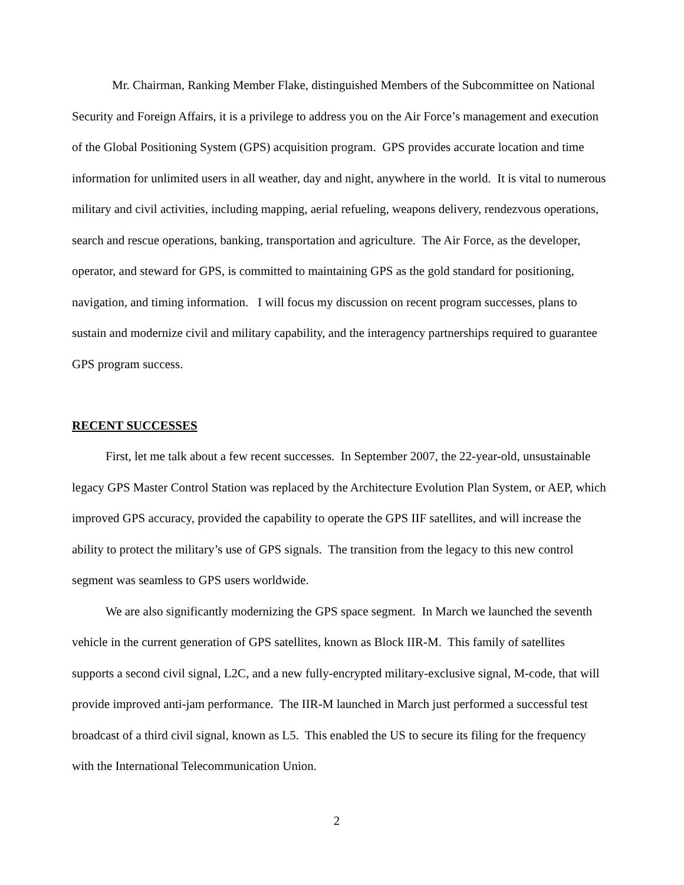Mr. Chairman, Ranking Member Flake, distinguished Members of the Subcommittee on National Security and Foreign Affairs, it is a privilege to address you on the Air Force’s management and execution of the Global Positioning System (GPS) acquisition program. GPS provides accurate location and time information for unlimited users in all weather, day and night, anywhere in the world. It is vital to numerous military and civil activities, including mapping, aerial refueling, weapons delivery, rendezvous operations, search and rescue operations, banking, transportation and agriculture. The Air Force, as the developer, operator, and steward for GPS, is committed to maintaining GPS as the gold standard for positioning, navigation, and timing information. I will focus my discussion on recent program successes, plans to sustain and modernize civil and military capability, and the interagency partnerships required to guarantee GPS program success.
RECENT SUCCESSES
First, let me talk about a few recent successes. In September 2007, the 22-year-old, unsustainable legacy GPS Master Control Station was replaced by the Architecture Evolution Plan System, or AEP, which improved GPS accuracy, provided the capability to operate the GPS IIF satellites, and will increase the ability to protect the military’s use of GPS signals. The transition from the legacy to this new control segment was seamless to GPS users worldwide.
We are also significantly modernizing the GPS space segment. In March we launched the seventh vehicle in the current generation of GPS satellites, known as Block IIR-M. This family of satellites supports a second civil signal, L2C, and a new fully-encrypted military-exclusive signal, M-code, that will provide improved anti-jam performance. The IIR-M launched in March just performed a successful test broadcast of a third civil signal, known as L5. This enabled the US to secure its filing for the frequency with the International Telecommunication Union.
2